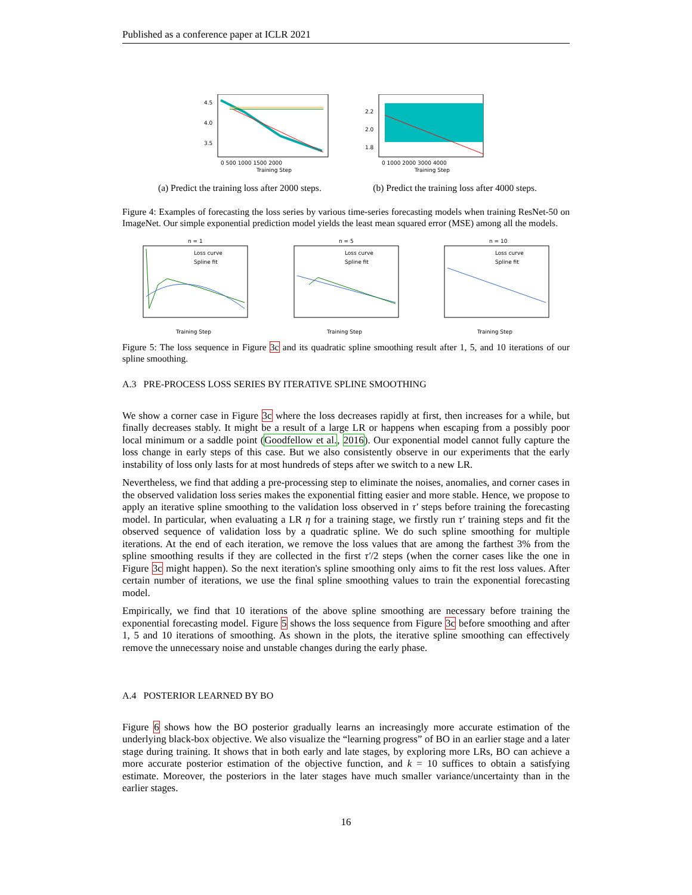Published as a conference paper at ICLR 2021
4.5
4.0
3.5
Training Step
0 500 1000 1500 2000
2.2
2.0
1.8
Training Step
0 1000 2000 3000 4000
(a) Predict the training loss after 2000 steps. (b) Predict the training loss after 4000 steps.
Figure 4: Examples of forecasting the loss series by various time-series forecasting models when training ResNet-50 on ImageNet. Our simple exponential prediction model yields the least mean squared error (MSE) among all the models.
n = 1
Loss curve
Spline fit
Training Step
n = 5
Loss curve
Spline fit
Training Step
n = 10
Loss curve
Spline fit
Training Step
Figure 5: The loss sequence in Figure 3c and its quadratic spline smoothing result after 1, 5, and 10 iterations of our spline smoothing.
A.3 PRE-PROCESS LOSS SERIES BY ITERATIVE SPLINE SMOOTHING
We show a corner case in Figure 3c where the loss decreases rapidly at first, then increases for a while, but finally decreases stably. It might be a result of a large LR or happens when escaping from a possibly poor local minimum or a saddle point (Goodfellow et al., 2016). Our exponential model cannot fully capture the loss change in early steps of this case. But we also consistently observe in our experiments that the early instability of loss only lasts for at most hundreds of steps after we switch to a new LR.
Nevertheless, we find that adding a pre-processing step to eliminate the noises, anomalies, and corner cases in the observed validation loss series makes the exponential fitting easier and more stable. Hence, we propose to apply an iterative spline smoothing to the validation loss observed in τ′ steps before training the forecasting model. In particular, when evaluating a LR η for a training stage, we firstly run τ′ training steps and fit the observed sequence of validation loss by a quadratic spline. We do such spline smoothing for multiple iterations. At the end of each iteration, we remove the loss values that are among the farthest 3% from the spline smoothing results if they are collected in the first τ′/2 steps (when the corner cases like the one in Figure 3c might happen). So the next iteration's spline smoothing only aims to fit the rest loss values. After certain number of iterations, we use the final spline smoothing values to train the exponential forecasting model.
Empirically, we find that 10 iterations of the above spline smoothing are necessary before training the exponential forecasting model. Figure 5 shows the loss sequence from Figure 3c before smoothing and after 1, 5 and 10 iterations of smoothing. As shown in the plots, the iterative spline smoothing can effectively remove the unnecessary noise and unstable changes during the early phase.
A.4 POSTERIOR LEARNED BY BO
Figure 6 shows how the BO posterior gradually learns an increasingly more accurate estimation of the underlying black-box objective. We also visualize the “learning progress” of BO in an earlier stage and a later stage during training. It shows that in both early and late stages, by exploring more LRs, BO can achieve a more accurate posterior estimation of the objective function, and k = 10 suffices to obtain a satisfying estimate. Moreover, the posteriors in the later stages have much smaller variance/uncertainty than in the earlier stages.
16